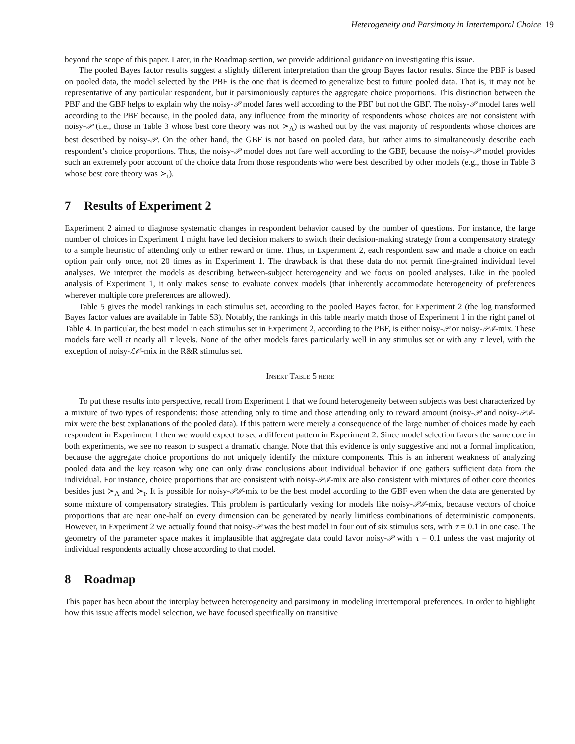Heterogeneity and Parsimony in Intertemporal Choice 19
beyond the scope of this paper. Later, in the Roadmap section, we provide additional guidance on investigating this issue.
The pooled Bayes factor results suggest a slightly different interpretation than the group Bayes factor results. Since the PBF is based on pooled data, the model selected by the PBF is the one that is deemed to generalize best to future pooled data. That is, it may not be representative of any particular respondent, but it parsimoniously captures the aggregate choice proportions. This distinction between the PBF and the GBF helps to explain why the noisy-𝒫 model fares well according to the PBF but not the GBF. The noisy-𝒫 model fares well according to the PBF because, in the pooled data, any influence from the minority of respondents whose choices are not consistent with noisy-𝒫 (i.e., those in Table 3 whose best core theory was not ≻<sub>A</sub>) is washed out by the vast majority of respondents whose choices are best described by noisy-𝒫. On the other hand, the GBF is not based on pooled data, but rather aims to simultaneously describe each respondent’s choice proportions. Thus, the noisy-𝒫 model does not fare well according to the GBF, because the noisy-𝒫 model provides such an extremely poor account of the choice data from those respondents who were best described by other models (e.g., those in Table 3 whose best core theory was ≻<sub>t</sub>).
7 Results of Experiment 2
Experiment 2 aimed to diagnose systematic changes in respondent behavior caused by the number of questions. For instance, the large number of choices in Experiment 1 might have led decision makers to switch their decision-making strategy from a compensatory strategy to a simple heuristic of attending only to either reward or time. Thus, in Experiment 2, each respondent saw and made a choice on each option pair only once, not 20 times as in Experiment 1. The drawback is that these data do not permit fine-grained individual level analyses. We interpret the models as describing between-subject heterogeneity and we focus on pooled analyses. Like in the pooled analysis of Experiment 1, it only makes sense to evaluate convex models (that inherently accommodate heterogeneity of preferences wherever multiple core preferences are allowed).
Table 5 gives the model rankings in each stimulus set, according to the pooled Bayes factor, for Experiment 2 (the log transformed Bayes factor values are available in Table S3). Notably, the rankings in this table nearly match those of Experiment 1 in the right panel of Table 4. In particular, the best model in each stimulus set in Experiment 2, according to the PBF, is either noisy-𝒫 or noisy-𝒫ℐ-mix. These models fare well at nearly all τ levels. None of the other models fares particularly well in any stimulus set or with any τ level, with the exception of noisy-ℒ𝒪-mix in the R&R stimulus set.
Insert Table 5 here
To put these results into perspective, recall from Experiment 1 that we found heterogeneity between subjects was best characterized by a mixture of two types of respondents: those attending only to time and those attending only to reward amount (noisy-𝒫 and noisy-𝒫ℐ-mix were the best explanations of the pooled data). If this pattern were merely a consequence of the large number of choices made by each respondent in Experiment 1 then we would expect to see a different pattern in Experiment 2. Since model selection favors the same core in both experiments, we see no reason to suspect a dramatic change. Note that this evidence is only suggestive and not a formal implication, because the aggregate choice proportions do not uniquely identify the mixture components. This is an inherent weakness of analyzing pooled data and the key reason why one can only draw conclusions about individual behavior if one gathers sufficient data from the individual. For instance, choice proportions that are consistent with noisy-𝒫ℐ-mix are also consistent with mixtures of other core theories besides just ≻<sub>A</sub> and ≻<sub>t</sub>. It is possible for noisy-𝒫ℐ-mix to be the best model according to the GBF even when the data are generated by some mixture of compensatory strategies. This problem is particularly vexing for models like noisy-𝒫ℐ-mix, because vectors of choice proportions that are near one-half on every dimension can be generated by nearly limitless combinations of deterministic components. However, in Experiment 2 we actually found that noisy-𝒫 was the best model in four out of six stimulus sets, with τ = 0.1 in one case. The geometry of the parameter space makes it implausible that aggregate data could favor noisy-𝒫 with τ = 0.1 unless the vast majority of individual respondents actually chose according to that model.
8 Roadmap
This paper has been about the interplay between heterogeneity and parsimony in modeling intertemporal preferences. In order to highlight how this issue affects model selection, we have focused specifically on transitive